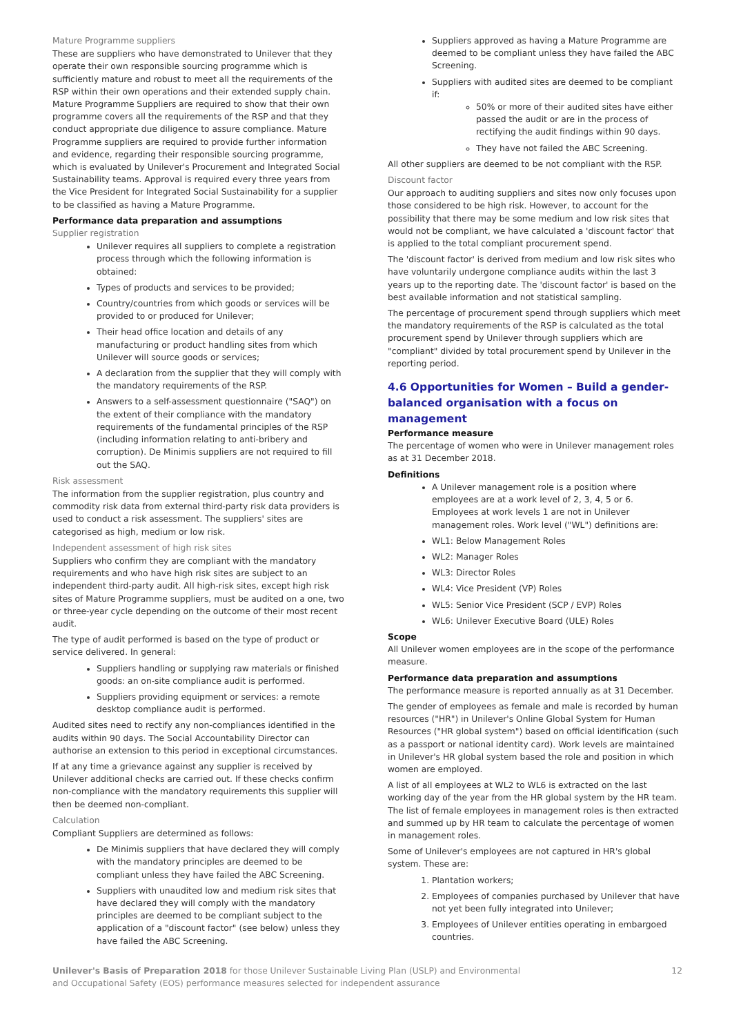Mature Programme suppliers
These are suppliers who have demonstrated to Unilever that they operate their own responsible sourcing programme which is sufficiently mature and robust to meet all the requirements of the RSP within their own operations and their extended supply chain. Mature Programme Suppliers are required to show that their own programme covers all the requirements of the RSP and that they conduct appropriate due diligence to assure compliance. Mature Programme suppliers are required to provide further information and evidence, regarding their responsible sourcing programme, which is evaluated by Unilever's Procurement and Integrated Social Sustainability teams. Approval is required every three years from the Vice President for Integrated Social Sustainability for a supplier to be classified as having a Mature Programme.
Performance data preparation and assumptions
Supplier registration
Unilever requires all suppliers to complete a registration process through which the following information is obtained:
Types of products and services to be provided;
Country/countries from which goods or services will be provided to or produced for Unilever;
Their head office location and details of any manufacturing or product handling sites from which Unilever will source goods or services;
A declaration from the supplier that they will comply with the mandatory requirements of the RSP.
Answers to a self-assessment questionnaire ("SAQ") on the extent of their compliance with the mandatory requirements of the fundamental principles of the RSP (including information relating to anti-bribery and corruption). De Minimis suppliers are not required to fill out the SAQ.
Risk assessment
The information from the supplier registration, plus country and commodity risk data from external third-party risk data providers is used to conduct a risk assessment. The suppliers' sites are categorised as high, medium or low risk.
Independent assessment of high risk sites
Suppliers who confirm they are compliant with the mandatory requirements and who have high risk sites are subject to an independent third-party audit. All high-risk sites, except high risk sites of Mature Programme suppliers, must be audited on a one, two or three-year cycle depending on the outcome of their most recent audit.
The type of audit performed is based on the type of product or service delivered. In general:
Suppliers handling or supplying raw materials or finished goods: an on-site compliance audit is performed.
Suppliers providing equipment or services: a remote desktop compliance audit is performed.
Audited sites need to rectify any non-compliances identified in the audits within 90 days. The Social Accountability Director can authorise an extension to this period in exceptional circumstances.
If at any time a grievance against any supplier is received by Unilever additional checks are carried out. If these checks confirm non-compliance with the mandatory requirements this supplier will then be deemed non-compliant.
Calculation
Compliant Suppliers are determined as follows:
De Minimis suppliers that have declared they will comply with the mandatory principles are deemed to be compliant unless they have failed the ABC Screening.
Suppliers with unaudited low and medium risk sites that have declared they will comply with the mandatory principles are deemed to be compliant subject to the application of a "discount factor" (see below) unless they have failed the ABC Screening.
Suppliers approved as having a Mature Programme are deemed to be compliant unless they have failed the ABC Screening.
Suppliers with audited sites are deemed to be compliant if:
50% or more of their audited sites have either passed the audit or are in the process of rectifying the audit findings within 90 days.
They have not failed the ABC Screening.
All other suppliers are deemed to be not compliant with the RSP.
Discount factor
Our approach to auditing suppliers and sites now only focuses upon those considered to be high risk. However, to account for the possibility that there may be some medium and low risk sites that would not be compliant, we have calculated a 'discount factor' that is applied to the total compliant procurement spend.
The 'discount factor' is derived from medium and low risk sites who have voluntarily undergone compliance audits within the last 3 years up to the reporting date. The 'discount factor' is based on the best available information and not statistical sampling.
The percentage of procurement spend through suppliers which meet the mandatory requirements of the RSP is calculated as the total procurement spend by Unilever through suppliers which are "compliant" divided by total procurement spend by Unilever in the reporting period.
4.6 Opportunities for Women – Build a gender-balanced organisation with a focus on management
Performance measure
The percentage of women who were in Unilever management roles as at 31 December 2018.
Definitions
A Unilever management role is a position where employees are at a work level of 2, 3, 4, 5 or 6. Employees at work levels 1 are not in Unilever management roles. Work level ("WL") definitions are:
WL1: Below Management Roles
WL2: Manager Roles
WL3: Director Roles
WL4: Vice President (VP) Roles
WL5: Senior Vice President (SCP / EVP) Roles
WL6: Unilever Executive Board (ULE) Roles
Scope
All Unilever women employees are in the scope of the performance measure.
Performance data preparation and assumptions
The performance measure is reported annually as at 31 December.
The gender of employees as female and male is recorded by human resources ("HR") in Unilever's Online Global System for Human Resources ("HR global system") based on official identification (such as a passport or national identity card). Work levels are maintained in Unilever's HR global system based the role and position in which women are employed.
A list of all employees at WL2 to WL6 is extracted on the last working day of the year from the HR global system by the HR team. The list of female employees in management roles is then extracted and summed up by HR team to calculate the percentage of women in management roles.
Some of Unilever's employees are not captured in HR's global system. These are:
1. Plantation workers;
2. Employees of companies purchased by Unilever that have not yet been fully integrated into Unilever;
3. Employees of Unilever entities operating in embargoed countries.
Unilever's Basis of Preparation 2018 for those Unilever Sustainable Living Plan (USLP) and Environmental
and Occupational Safety (EOS) performance measures selected for independent assurance
12